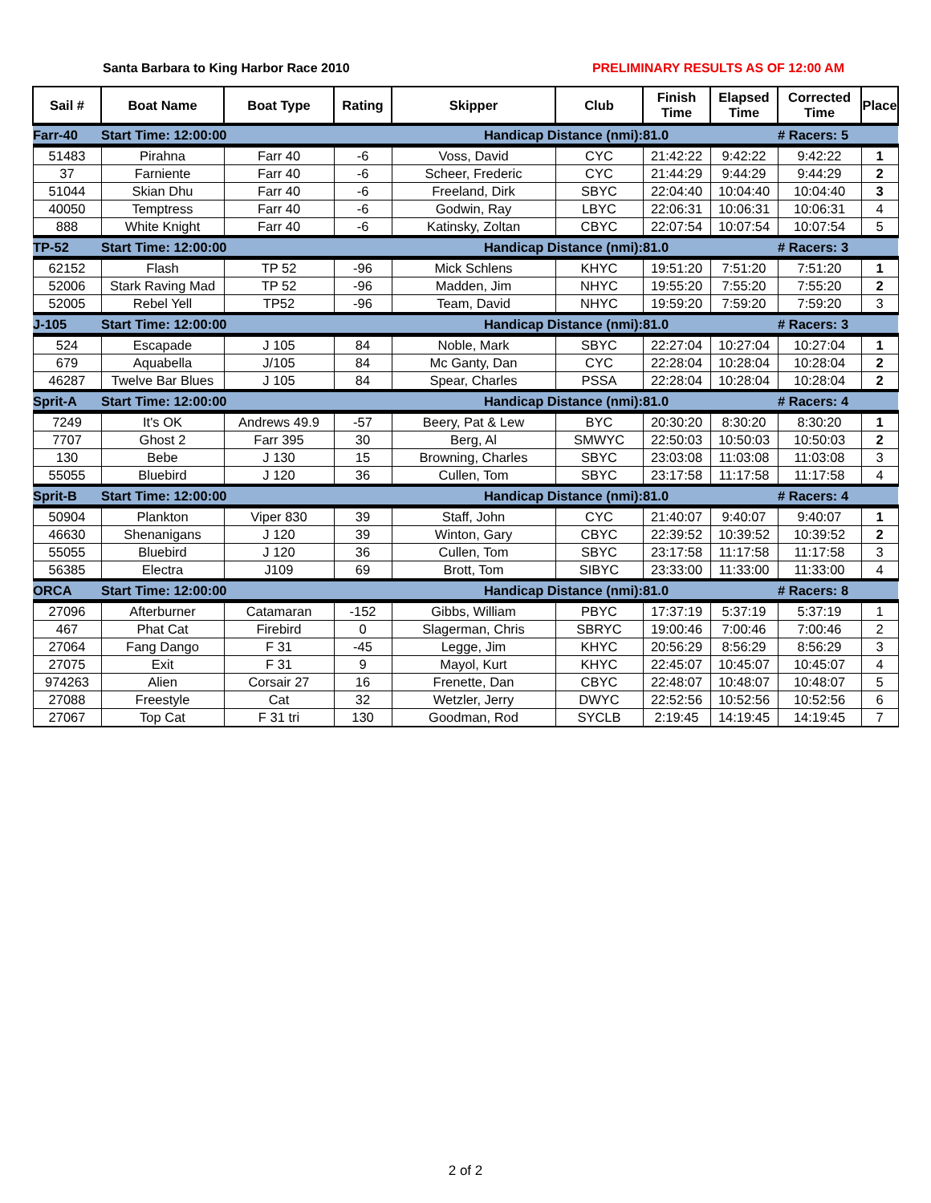Santa Barbara to King Harbor Race 2010 PRELIMINARY RESULTS AS OF 12:00 AM
| Sail # | Boat Name | Boat Type | Rating | Skipper | Club | Finish Time | Elapsed Time | Corrected Time | Place |
| --- | --- | --- | --- | --- | --- | --- | --- | --- | --- |
| Farr-40 | Start Time: 12:00:00 | | | Handicap Distance (nmi): | | 81.0 | | # Racers: 5 | |
| 51483 | Pirahna | Farr 40 | -6 | Voss, David | CYC | 21:42:22 | 9:42:22 | 9:42:22 | 1 |
| 37 | Farniente | Farr 40 | -6 | Scheer, Frederic | CYC | 21:44:29 | 9:44:29 | 9:44:29 | 2 |
| 51044 | Skian Dhu | Farr 40 | -6 | Freeland, Dirk | SBYC | 22:04:40 | 10:04:40 | 10:04:40 | 3 |
| 40050 | Temptress | Farr 40 | -6 | Godwin, Ray | LBYC | 22:06:31 | 10:06:31 | 10:06:31 | 4 |
| 888 | White Knight | Farr 40 | -6 | Katinsky, Zoltan | CBYC | 22:07:54 | 10:07:54 | 10:07:54 | 5 |
| TP-52 | Start Time: 12:00:00 | | | Handicap Distance (nmi): | | 81.0 | | # Racers: 3 | |
| 62152 | Flash | TP 52 | -96 | Mick Schlens | KHYC | 19:51:20 | 7:51:20 | 7:51:20 | 1 |
| 52006 | Stark Raving Mad | TP 52 | -96 | Madden, Jim | NHYC | 19:55:20 | 7:55:20 | 7:55:20 | 2 |
| 52005 | Rebel Yell | TP52 | -96 | Team, David | NHYC | 19:59:20 | 7:59:20 | 7:59:20 | 3 |
| J-105 | Start Time: 12:00:00 | | | Handicap Distance (nmi): | | 81.0 | | # Racers: 3 | |
| 524 | Escapade | J 105 | 84 | Noble, Mark | SBYC | 22:27:04 | 10:27:04 | 10:27:04 | 1 |
| 679 | Aquabella | J/105 | 84 | Mc Ganty, Dan | CYC | 22:28:04 | 10:28:04 | 10:28:04 | 2 |
| 46287 | Twelve Bar Blues | J 105 | 84 | Spear, Charles | PSSA | 22:28:04 | 10:28:04 | 10:28:04 | 2 |
| Sprit-A | Start Time: 12:00:00 | | | Handicap Distance (nmi): | | 81.0 | | # Racers: 4 | |
| 7249 | It's OK | Andrews 49.9 | -57 | Beery, Pat & Lew | BYC | 20:30:20 | 8:30:20 | 8:30:20 | 1 |
| 7707 | Ghost 2 | Farr 395 | 30 | Berg, Al | SMWYC | 22:50:03 | 10:50:03 | 10:50:03 | 2 |
| 130 | Bebe | J 130 | 15 | Browning, Charles | SBYC | 23:03:08 | 11:03:08 | 11:03:08 | 3 |
| 55055 | Bluebird | J 120 | 36 | Cullen, Tom | SBYC | 23:17:58 | 11:17:58 | 11:17:58 | 4 |
| Sprit-B | Start Time: 12:00:00 | | | Handicap Distance (nmi): | | 81.0 | | # Racers: 4 | |
| 50904 | Plankton | Viper 830 | 39 | Staff, John | CYC | 21:40:07 | 9:40:07 | 9:40:07 | 1 |
| 46630 | Shenanigans | J 120 | 39 | Winton, Gary | CBYC | 22:39:52 | 10:39:52 | 10:39:52 | 2 |
| 55055 | Bluebird | J 120 | 36 | Cullen, Tom | SBYC | 23:17:58 | 11:17:58 | 11:17:58 | 3 |
| 56385 | Electra | J109 | 69 | Brott, Tom | SIBYC | 23:33:00 | 11:33:00 | 11:33:00 | 4 |
| ORCA | Start Time: 12:00:00 | | | Handicap Distance (nmi): | | 81.0 | | # Racers: 8 | |
| 27096 | Afterburner | Catamaran | -152 | Gibbs, William | PBYC | 17:37:19 | 5:37:19 | 5:37:19 | 1 |
| 467 | Phat Cat | Firebird | 0 | Slagerman, Chris | SBRYC | 19:00:46 | 7:00:46 | 7:00:46 | 2 |
| 27064 | Fang Dango | F 31 | -45 | Legge, Jim | KHYC | 20:56:29 | 8:56:29 | 8:56:29 | 3 |
| 27075 | Exit | F 31 | 9 | Mayol, Kurt | KHYC | 22:45:07 | 10:45:07 | 10:45:07 | 4 |
| 974263 | Alien | Corsair 27 | 16 | Frenette, Dan | CBYC | 22:48:07 | 10:48:07 | 10:48:07 | 5 |
| 27088 | Freestyle | Cat | 32 | Wetzler, Jerry | DWYC | 22:52:56 | 10:52:56 | 10:52:56 | 6 |
| 27067 | Top Cat | F 31 tri | 130 | Goodman, Rod | SYCLB | 2:19:45 | 14:19:45 | 14:19:45 | 7 |
2 of 2